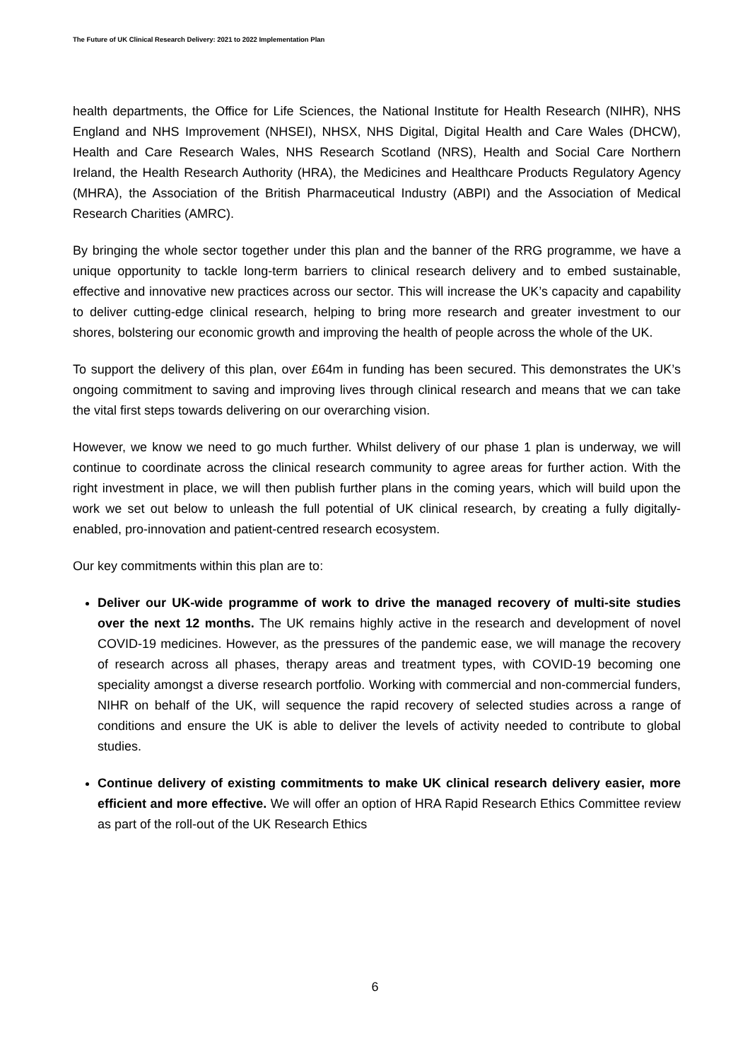The Future of UK Clinical Research Delivery: 2021 to 2022 Implementation Plan
health departments, the Office for Life Sciences, the National Institute for Health Research (NIHR), NHS England and NHS Improvement (NHSEI), NHSX, NHS Digital, Digital Health and Care Wales (DHCW), Health and Care Research Wales, NHS Research Scotland (NRS), Health and Social Care Northern Ireland, the Health Research Authority (HRA), the Medicines and Healthcare Products Regulatory Agency (MHRA), the Association of the British Pharmaceutical Industry (ABPI) and the Association of Medical Research Charities (AMRC).
By bringing the whole sector together under this plan and the banner of the RRG programme, we have a unique opportunity to tackle long-term barriers to clinical research delivery and to embed sustainable, effective and innovative new practices across our sector. This will increase the UK’s capacity and capability to deliver cutting-edge clinical research, helping to bring more research and greater investment to our shores, bolstering our economic growth and improving the health of people across the whole of the UK.
To support the delivery of this plan, over £64m in funding has been secured. This demonstrates the UK’s ongoing commitment to saving and improving lives through clinical research and means that we can take the vital first steps towards delivering on our overarching vision.
However, we know we need to go much further. Whilst delivery of our phase 1 plan is underway, we will continue to coordinate across the clinical research community to agree areas for further action. With the right investment in place, we will then publish further plans in the coming years, which will build upon the work we set out below to unleash the full potential of UK clinical research, by creating a fully digitally-enabled, pro-innovation and patient-centred research ecosystem.
Our key commitments within this plan are to:
Deliver our UK-wide programme of work to drive the managed recovery of multi-site studies over the next 12 months. The UK remains highly active in the research and development of novel COVID-19 medicines. However, as the pressures of the pandemic ease, we will manage the recovery of research across all phases, therapy areas and treatment types, with COVID-19 becoming one speciality amongst a diverse research portfolio. Working with commercial and non-commercial funders, NIHR on behalf of the UK, will sequence the rapid recovery of selected studies across a range of conditions and ensure the UK is able to deliver the levels of activity needed to contribute to global studies.
Continue delivery of existing commitments to make UK clinical research delivery easier, more efficient and more effective. We will offer an option of HRA Rapid Research Ethics Committee review as part of the roll-out of the UK Research Ethics
6